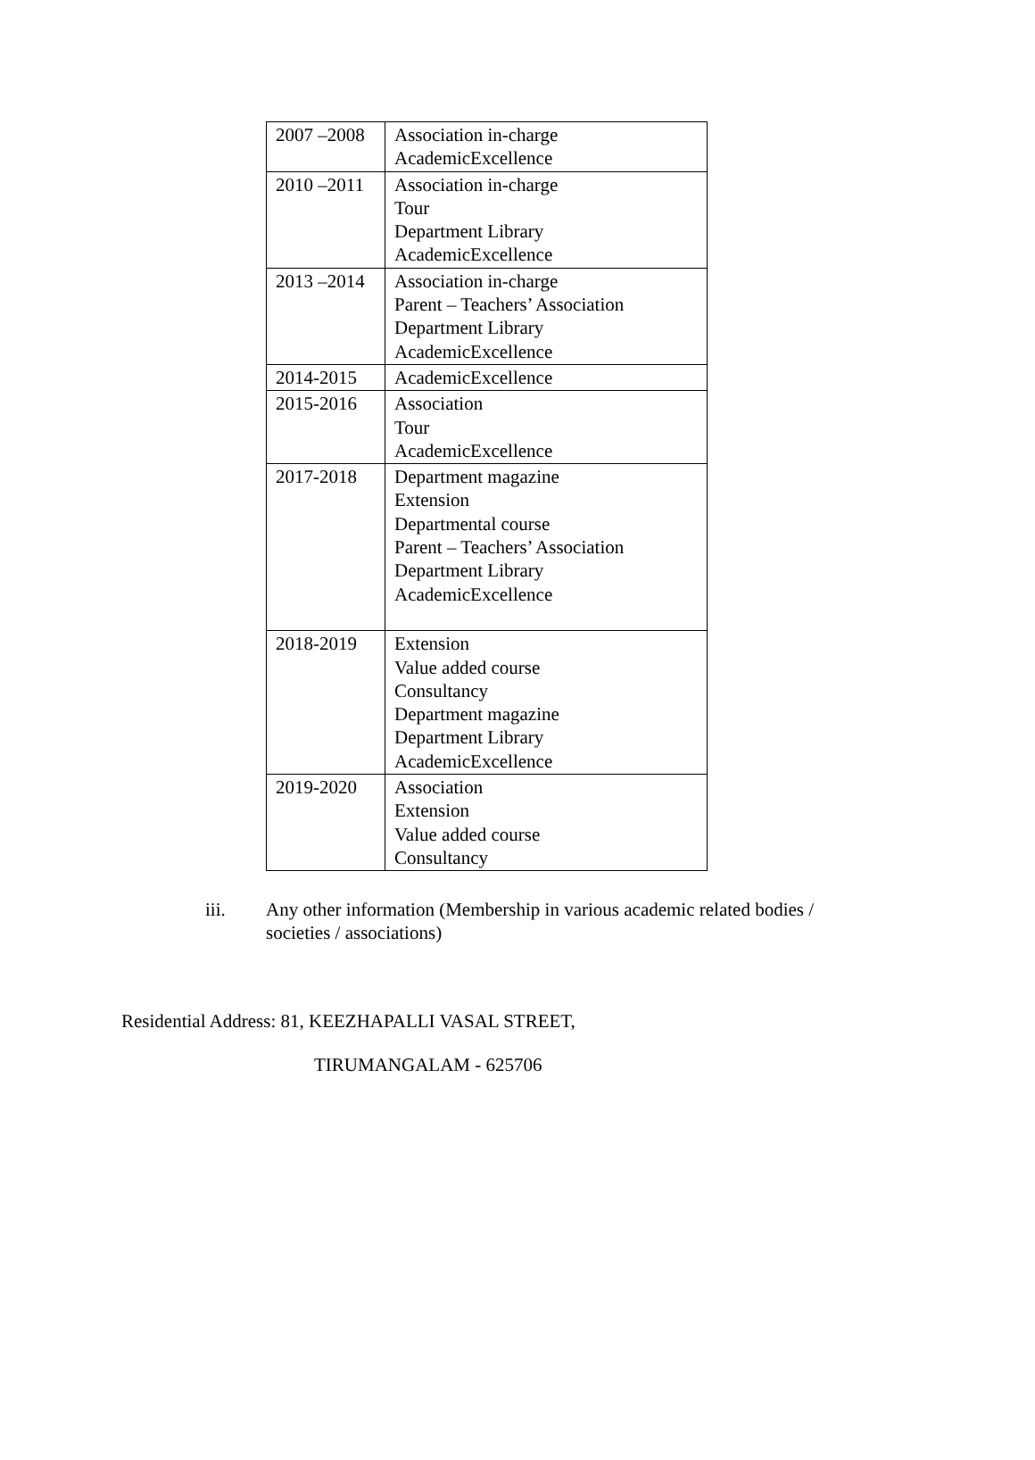| 2007 –2008 | Association in-charge AcademicExcellence |
| 2010 –2011 | Association in-charge Tour Department Library AcademicExcellence |
| 2013 –2014 | Association in-charge Parent – Teachers’ Association Department Library AcademicExcellence |
| 2014-2015 | AcademicExcellence |
| 2015-2016 | Association Tour AcademicExcellence |
| 2017-2018 | Department magazine Extension Departmental course Parent – Teachers’ Association Department Library AcademicExcellence |
| 2018-2019 | Extension Value added course Consultancy Department magazine Department Library AcademicExcellence |
| 2019-2020 | Association Extension Value added course Consultancy |
iii. Any other information (Membership in various academic related bodies / societies / associations)
Residential Address: 81, KEEZHAPALLI VASAL STREET,
TIRUMANGALAM - 625706